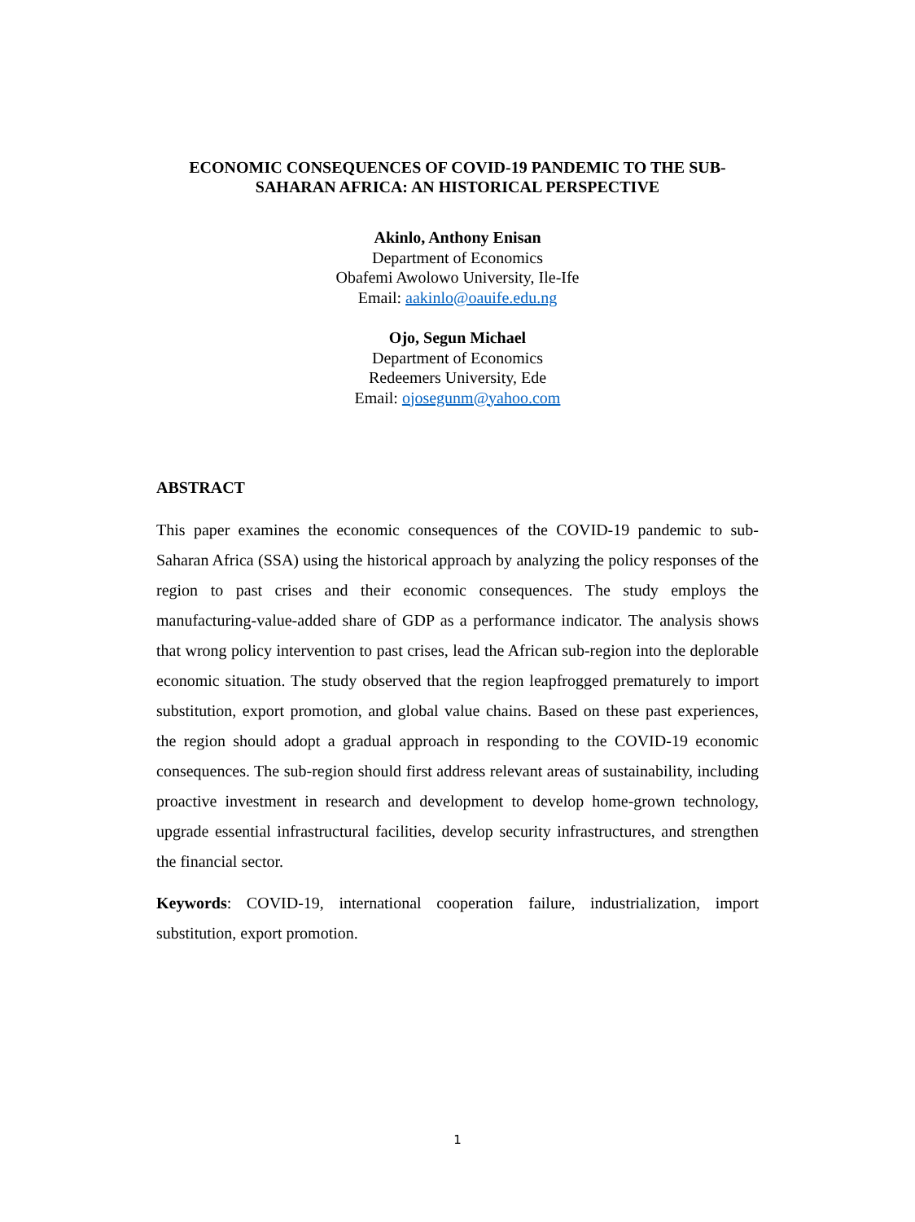ECONOMIC CONSEQUENCES OF COVID-19 PANDEMIC TO THE SUB-SAHARAN AFRICA: AN HISTORICAL PERSPECTIVE
Akinlo, Anthony Enisan
Department of Economics
Obafemi Awolowo University, Ile-Ife
Email: aakinlo@oauife.edu.ng
Ojo, Segun Michael
Department of Economics
Redeemers University, Ede
Email: ojosegunm@yahoo.com
ABSTRACT
This paper examines the economic consequences of the COVID-19 pandemic to sub-Saharan Africa (SSA) using the historical approach by analyzing the policy responses of the region to past crises and their economic consequences. The study employs the manufacturing-value-added share of GDP as a performance indicator. The analysis shows that wrong policy intervention to past crises, lead the African sub-region into the deplorable economic situation. The study observed that the region leapfrogged prematurely to import substitution, export promotion, and global value chains. Based on these past experiences, the region should adopt a gradual approach in responding to the COVID-19 economic consequences. The sub-region should first address relevant areas of sustainability, including proactive investment in research and development to develop home-grown technology, upgrade essential infrastructural facilities, develop security infrastructures, and strengthen the financial sector.
Keywords: COVID-19, international cooperation failure, industrialization, import substitution, export promotion.
1